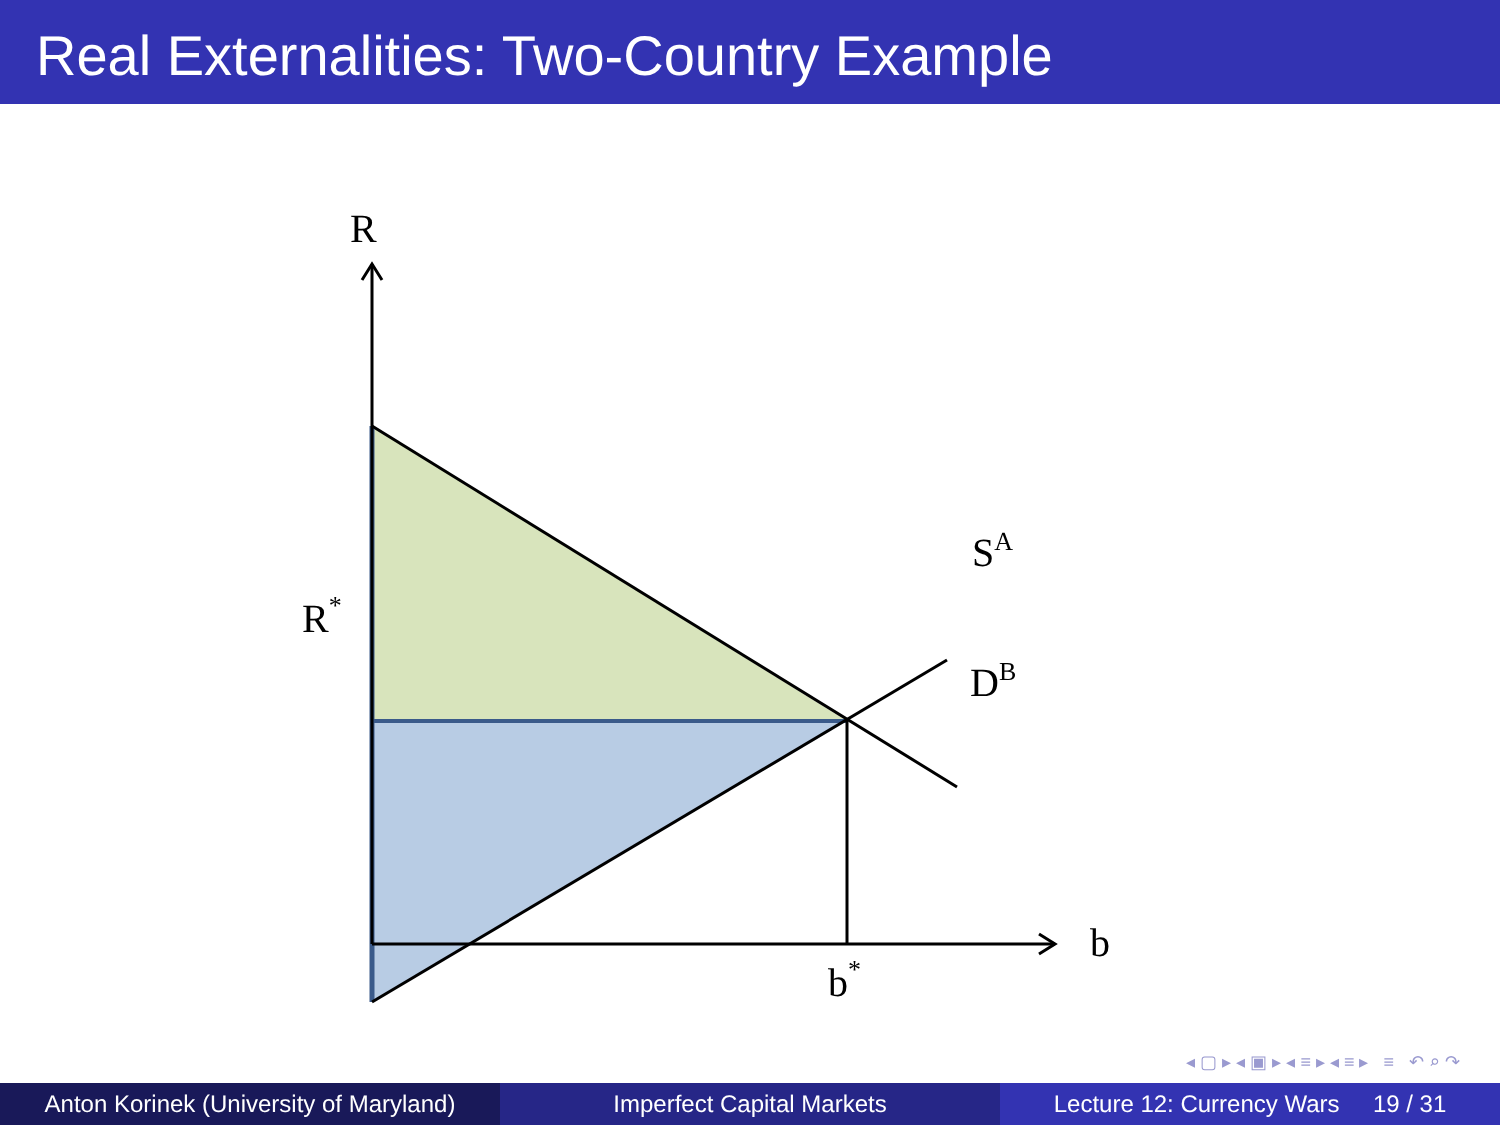Real Externalities: Two-Country Example
R
R*
SA
DB
b
b*
◂ ▢ ▸ ◂ ▣ ▸ ◂ ≡ ▸ ◂ ≡ ▸ ≡ ↶ ⌕ ↷
Anton Korinek (University of Maryland)
Imperfect Capital Markets Lecture 12: Currency Wars 19 / 31